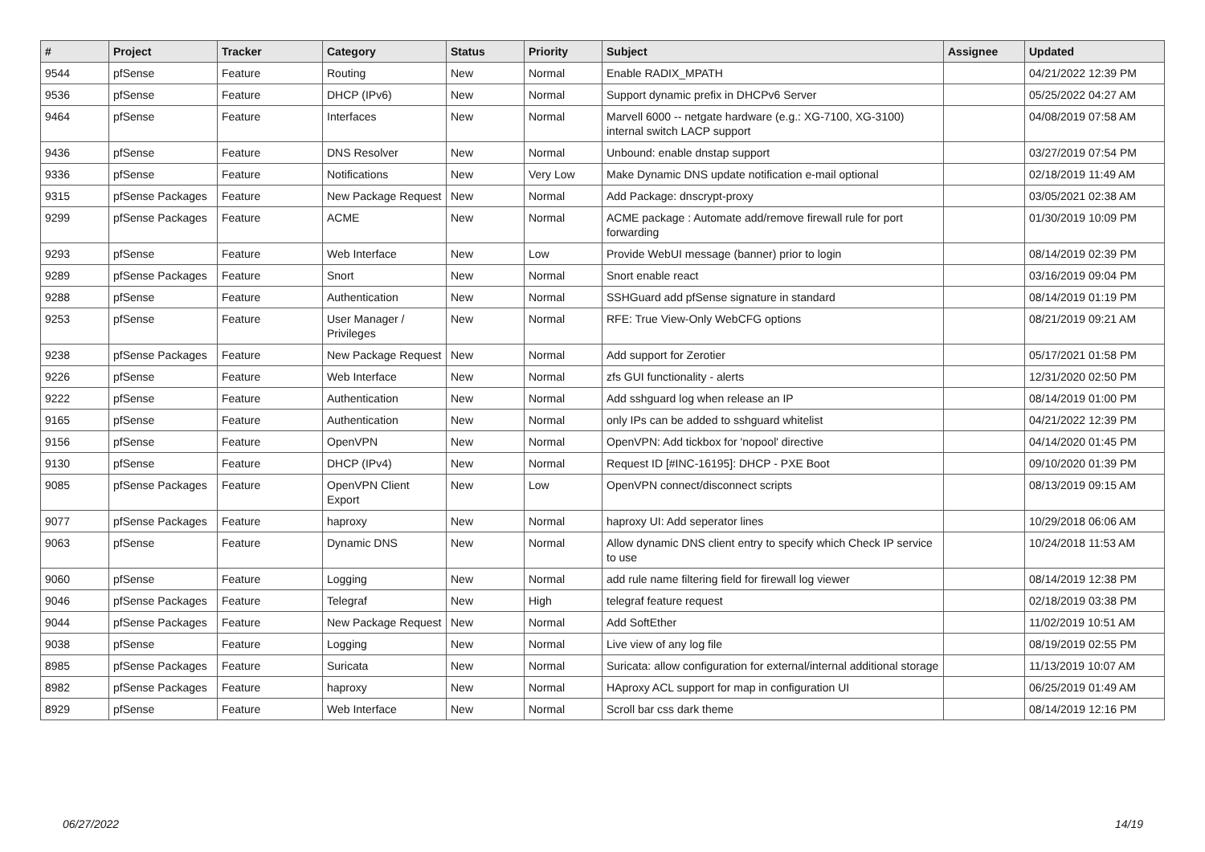| # | Project | Tracker | Category | Status | Priority | Subject | Assignee | Updated |
| --- | --- | --- | --- | --- | --- | --- | --- | --- |
| 9544 | pfSense | Feature | Routing | New | Normal | Enable RADIX_MPATH | | 04/21/2022 12:39 PM |
| 9536 | pfSense | Feature | DHCP (IPv6) | New | Normal | Support dynamic prefix in DHCPv6 Server | | 05/25/2022 04:27 AM |
| 9464 | pfSense | Feature | Interfaces | New | Normal | Marvell 6000 -- netgate hardware (e.g.: XG-7100, XG-3100) internal switch LACP support | | 04/08/2019 07:58 AM |
| 9436 | pfSense | Feature | DNS Resolver | New | Normal | Unbound: enable dnstap support | | 03/27/2019 07:54 PM |
| 9336 | pfSense | Feature | Notifications | New | Very Low | Make Dynamic DNS update notification e-mail optional | | 02/18/2019 11:49 AM |
| 9315 | pfSense Packages | Feature | New Package Request | New | Normal | Add Package: dnscrypt-proxy | | 03/05/2021 02:38 AM |
| 9299 | pfSense Packages | Feature | ACME | New | Normal | ACME package : Automate add/remove firewall rule for port forwarding | | 01/30/2019 10:09 PM |
| 9293 | pfSense | Feature | Web Interface | New | Low | Provide WebUI message (banner) prior to login | | 08/14/2019 02:39 PM |
| 9289 | pfSense Packages | Feature | Snort | New | Normal | Snort enable react | | 03/16/2019 09:04 PM |
| 9288 | pfSense | Feature | Authentication | New | Normal | SSHGuard add pfSense signature in standard | | 08/14/2019 01:19 PM |
| 9253 | pfSense | Feature | User Manager / Privileges | New | Normal | RFE: True View-Only WebCFG options | | 08/21/2019 09:21 AM |
| 9238 | pfSense Packages | Feature | New Package Request | New | Normal | Add support for Zerotier | | 05/17/2021 01:58 PM |
| 9226 | pfSense | Feature | Web Interface | New | Normal | zfs GUI functionality - alerts | | 12/31/2020 02:50 PM |
| 9222 | pfSense | Feature | Authentication | New | Normal | Add sshguard log when release an IP | | 08/14/2019 01:00 PM |
| 9165 | pfSense | Feature | Authentication | New | Normal | only IPs can be added to sshguard whitelist | | 04/21/2022 12:39 PM |
| 9156 | pfSense | Feature | OpenVPN | New | Normal | OpenVPN: Add tickbox for 'nopool' directive | | 04/14/2020 01:45 PM |
| 9130 | pfSense | Feature | DHCP (IPv4) | New | Normal | Request ID [#INC-16195]: DHCP - PXE Boot | | 09/10/2020 01:39 PM |
| 9085 | pfSense Packages | Feature | OpenVPN Client Export | New | Low | OpenVPN connect/disconnect scripts | | 08/13/2019 09:15 AM |
| 9077 | pfSense Packages | Feature | haproxy | New | Normal | haproxy UI: Add seperator lines | | 10/29/2018 06:06 AM |
| 9063 | pfSense | Feature | Dynamic DNS | New | Normal | Allow dynamic DNS client entry to specify which Check IP service to use | | 10/24/2018 11:53 AM |
| 9060 | pfSense | Feature | Logging | New | Normal | add rule name filtering field for firewall log viewer | | 08/14/2019 12:38 PM |
| 9046 | pfSense Packages | Feature | Telegraf | New | High | telegraf feature request | | 02/18/2019 03:38 PM |
| 9044 | pfSense Packages | Feature | New Package Request | New | Normal | Add SoftEther | | 11/02/2019 10:51 AM |
| 9038 | pfSense | Feature | Logging | New | Normal | Live view of any log file | | 08/19/2019 02:55 PM |
| 8985 | pfSense Packages | Feature | Suricata | New | Normal | Suricata: allow configuration for external/internal additional storage | | 11/13/2019 10:07 AM |
| 8982 | pfSense Packages | Feature | haproxy | New | Normal | HAproxy ACL support for map in configuration UI | | 06/25/2019 01:49 AM |
| 8929 | pfSense | Feature | Web Interface | New | Normal | Scroll bar css dark theme | | 08/14/2019 12:16 PM |
06/27/2022 14/19